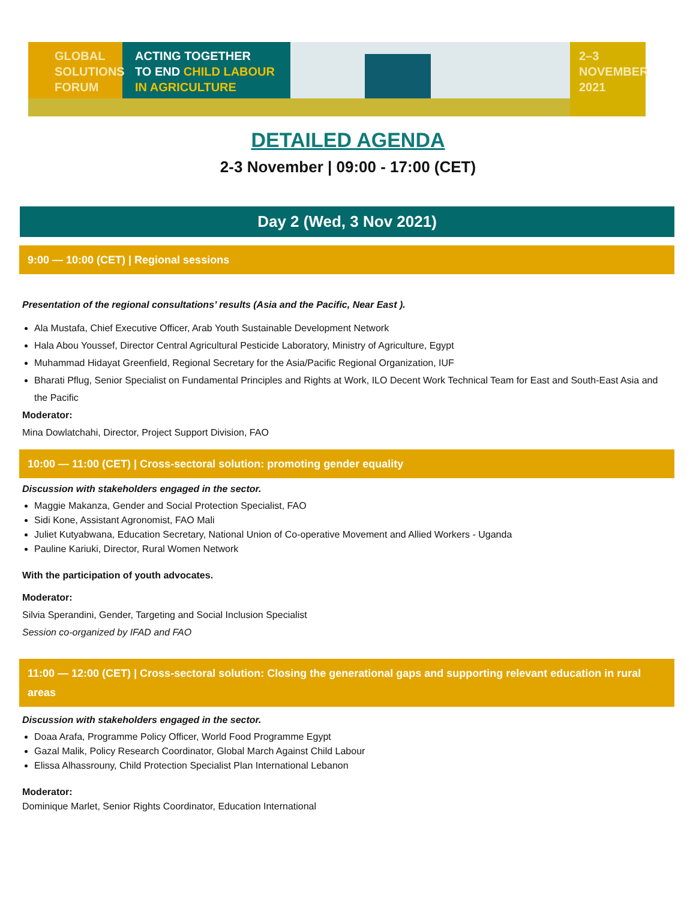GLOBAL
SOLUTIONS
FORUM
ACTING TOGETHER
TO END CHILD LABOUR
IN AGRICULTURE
2–3
NOVEMBER
2021
DETAILED AGENDA
2-3 November | 09:00 - 17:00 (CET)
Day 2 (Wed, 3 Nov 2021)
9:00 — 10:00 (CET) | Regional sessions
Presentation of the regional consultations’ results (Asia and the Pacific, Near East ).
Ala Mustafa, Chief Executive Officer, Arab Youth Sustainable Development Network
Hala Abou Youssef, Director Central Agricultural Pesticide Laboratory, Ministry of Agriculture, Egypt
Muhammad Hidayat Greenfield, Regional Secretary for the Asia/Pacific Regional Organization, IUF
Bharati Pflug, Senior Specialist on Fundamental Principles and Rights at Work, ILO Decent Work Technical Team for East and South-East Asia and the Pacific
Moderator:
Mina Dowlatchahi, Director, Project Support Division, FAO
10:00 — 11:00 (CET) | Cross-sectoral solution: promoting gender equality
Discussion with stakeholders engaged in the sector.
Maggie Makanza, Gender and Social Protection Specialist, FAO
Sidi Kone, Assistant Agronomist, FAO Mali
Juliet Kutyabwana, Education Secretary, National Union of Co-operative Movement and Allied Workers - Uganda
Pauline Kariuki, Director, Rural Women Network
With the participation of youth advocates.
Moderator:
Silvia Sperandini, Gender, Targeting and Social Inclusion Specialist
Session co-organized by IFAD and FAO
11:00 — 12:00 (CET) | Cross-sectoral solution: Closing the generational gaps and supporting relevant education in rural areas
Discussion with stakeholders engaged in the sector.
Doaa Arafa, Programme Policy Officer, World Food Programme Egypt
Gazal Malik, Policy Research Coordinator, Global March Against Child Labour
Elissa Alhassrouny, Child Protection Specialist Plan International Lebanon
Moderator:
Dominique Marlet, Senior Rights Coordinator, Education International